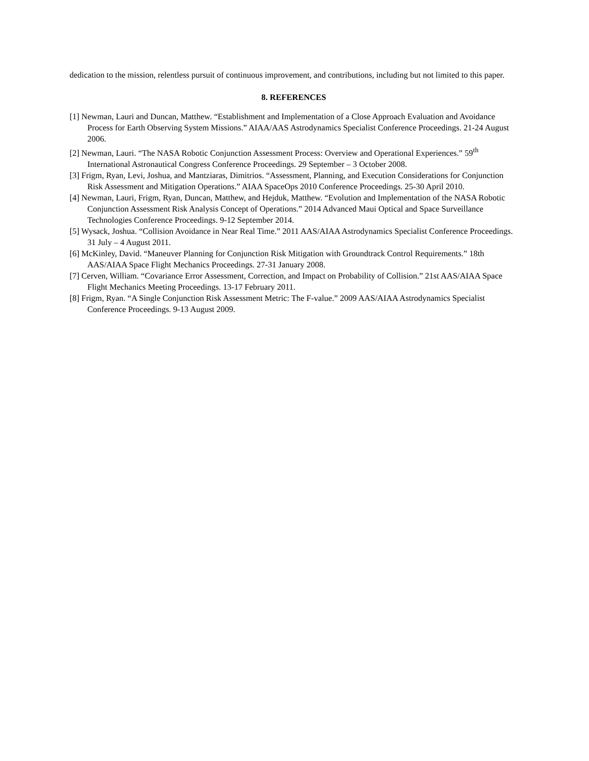dedication to the mission, relentless pursuit of continuous improvement, and contributions, including but not limited to this paper.
8. REFERENCES
[1] Newman, Lauri and Duncan, Matthew. “Establishment and Implementation of a Close Approach Evaluation and Avoidance Process for Earth Observing System Missions.” AIAA/AAS Astrodynamics Specialist Conference Proceedings. 21-24 August 2006.
[2] Newman, Lauri. “The NASA Robotic Conjunction Assessment Process: Overview and Operational Experiences.” 59<sup>th</sup> International Astronautical Congress Conference Proceedings. 29 September – 3 October 2008.
[3] Frigm, Ryan, Levi, Joshua, and Mantziaras, Dimitrios. “Assessment, Planning, and Execution Considerations for Conjunction Risk Assessment and Mitigation Operations.” AIAA SpaceOps 2010 Conference Proceedings. 25-30 April 2010.
[4] Newman, Lauri, Frigm, Ryan, Duncan, Matthew, and Hejduk, Matthew. “Evolution and Implementation of the NASA Robotic Conjunction Assessment Risk Analysis Concept of Operations.” 2014 Advanced Maui Optical and Space Surveillance Technologies Conference Proceedings. 9-12 September 2014.
[5] Wysack, Joshua. “Collision Avoidance in Near Real Time.” 2011 AAS/AIAA Astrodynamics Specialist Conference Proceedings. 31 July – 4 August 2011.
[6] McKinley, David. “Maneuver Planning for Conjunction Risk Mitigation with Groundtrack Control Requirements.” 18th AAS/AIAA Space Flight Mechanics Proceedings. 27-31 January 2008.
[7] Cerven, William. “Covariance Error Assessment, Correction, and Impact on Probability of Collision.” 21st AAS/AIAA Space Flight Mechanics Meeting Proceedings. 13-17 February 2011.
[8] Frigm, Ryan. “A Single Conjunction Risk Assessment Metric: The F-value.” 2009 AAS/AIAA Astrodynamics Specialist Conference Proceedings. 9-13 August 2009.